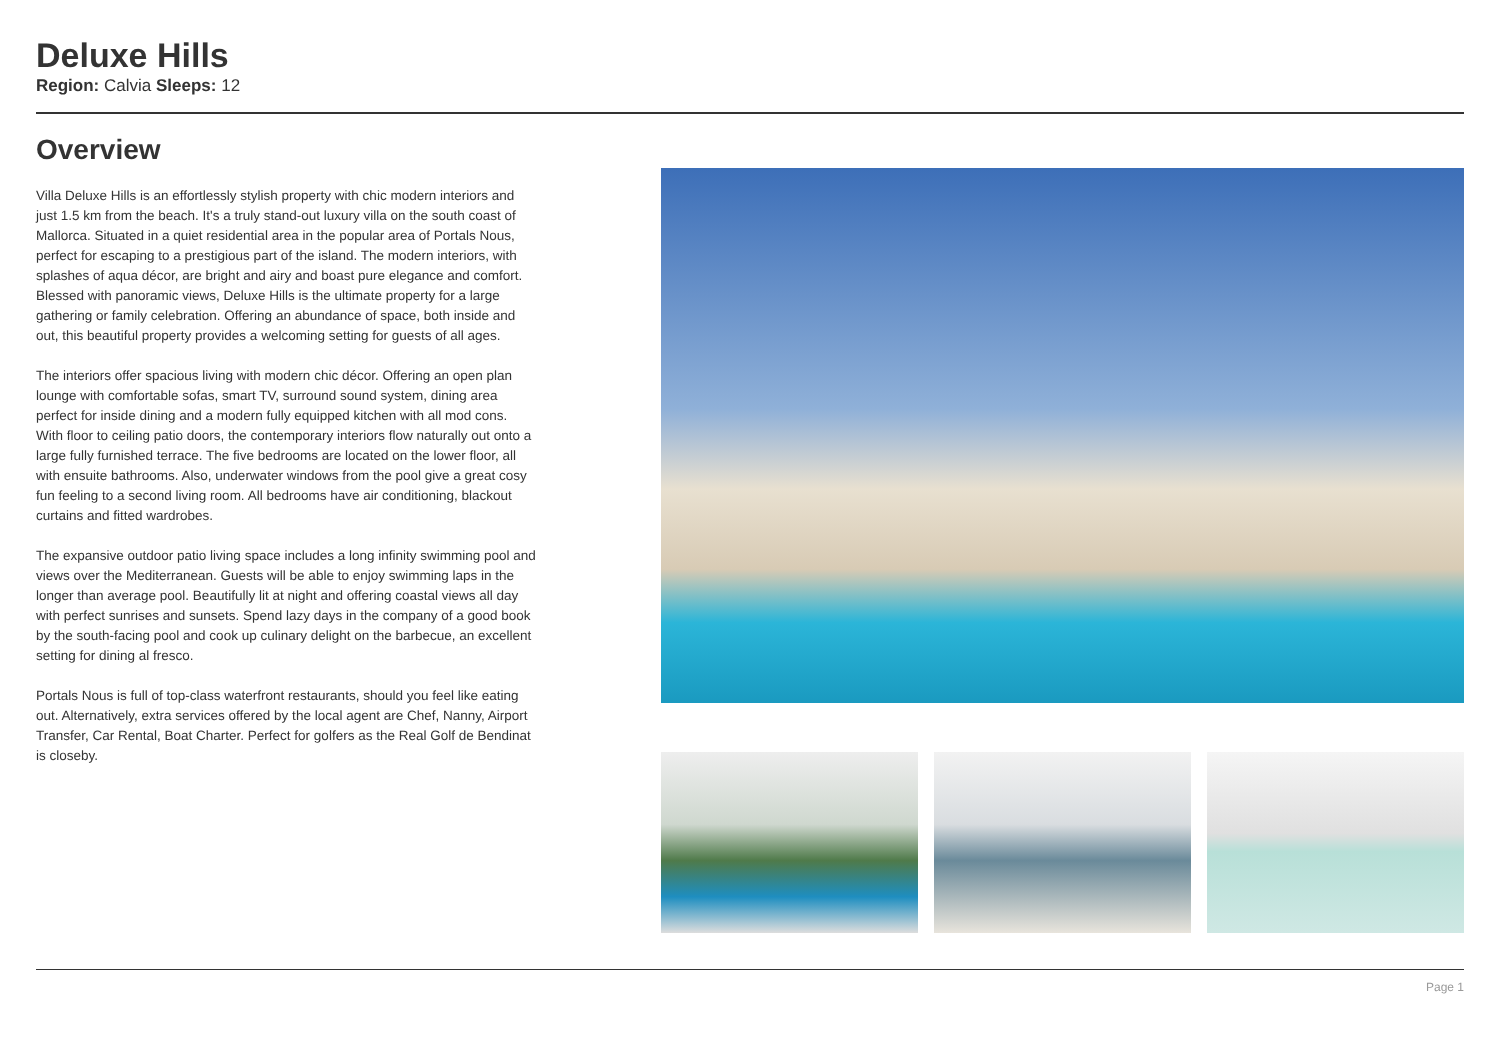Deluxe Hills
Region: Calvia Sleeps: 12
Overview
Villa Deluxe Hills is an effortlessly stylish property with chic modern interiors and just 1.5 km from the beach. It's a truly stand-out luxury villa on the south coast of Mallorca. Situated in a quiet residential area in the popular area of Portals Nous, perfect for escaping to a prestigious part of the island. The modern interiors, with splashes of aqua décor, are bright and airy and boast pure elegance and comfort. Blessed with panoramic views, Deluxe Hills is the ultimate property for a large gathering or family celebration. Offering an abundance of space, both inside and out, this beautiful property provides a welcoming setting for guests of all ages.
The interiors offer spacious living with modern chic décor. Offering an open plan lounge with comfortable sofas, smart TV, surround sound system, dining area perfect for inside dining and a modern fully equipped kitchen with all mod cons. With floor to ceiling patio doors, the contemporary interiors flow naturally out onto a large fully furnished terrace. The five bedrooms are located on the lower floor, all with ensuite bathrooms. Also, underwater windows from the pool give a great cosy fun feeling to a second living room. All bedrooms have air conditioning, blackout curtains and fitted wardrobes.
The expansive outdoor patio living space includes a long infinity swimming pool and views over the Mediterranean. Guests will be able to enjoy swimming laps in the longer than average pool. Beautifully lit at night and offering coastal views all day with perfect sunrises and sunsets. Spend lazy days in the company of a good book by the south-facing pool and cook up culinary delight on the barbecue, an excellent setting for dining al fresco.
Portals Nous is full of top-class waterfront restaurants, should you feel like eating out. Alternatively, extra services offered by the local agent are Chef, Nanny, Airport Transfer, Car Rental, Boat Charter. Perfect for golfers as the Real Golf de Bendinat is closeby.
Page 1